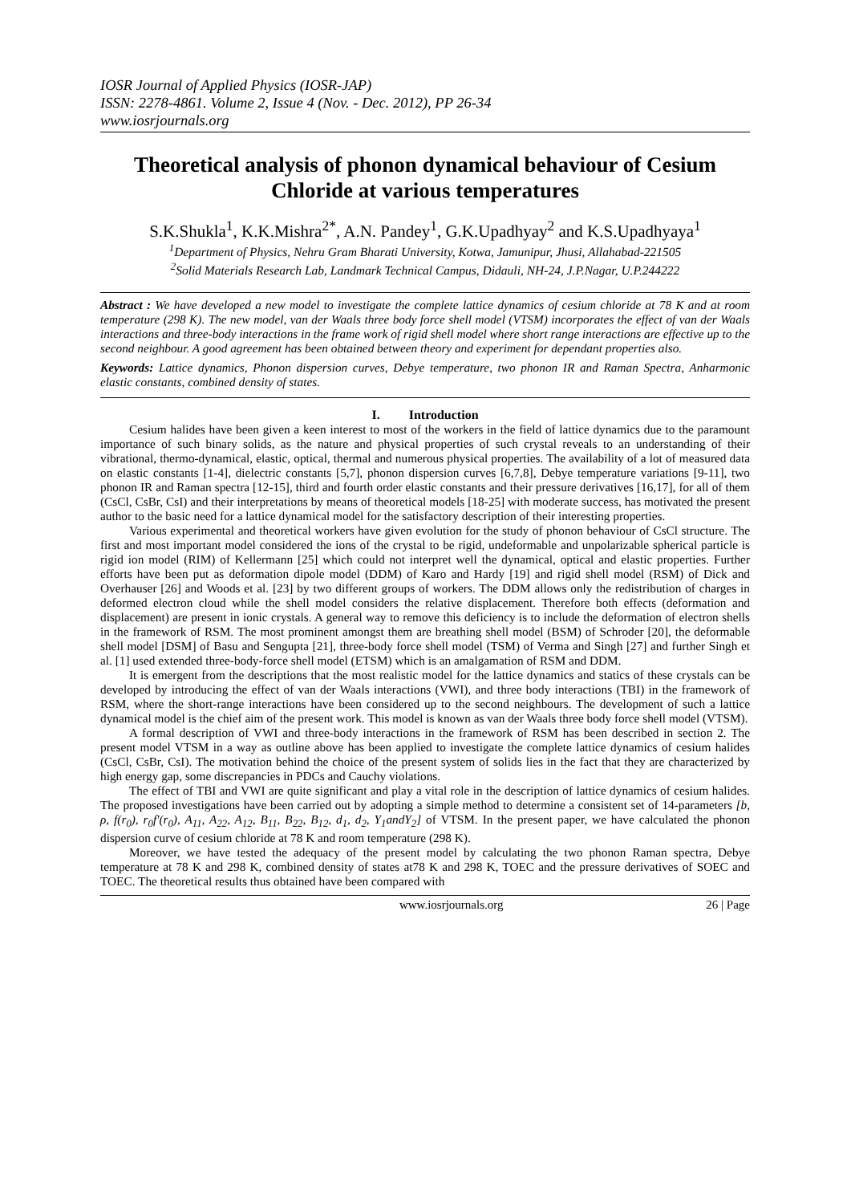IOSR Journal of Applied Physics (IOSR-JAP)
ISSN: 2278-4861. Volume 2, Issue 4 (Nov. - Dec. 2012), PP 26-34
www.iosrjournals.org
Theoretical analysis of phonon dynamical behaviour of Cesium Chloride at various temperatures
S.K.Shukla<sup>1</sup>, K.K.Mishra<sup>2*</sup>, A.N. Pandey<sup>1</sup>, G.K.Upadhyay<sup>2</sup> and K.S.Upadhyaya<sup>1</sup>
<sup>1</sup> Department of Physics, Nehru Gram Bharati University, Kotwa, Jamunipur, Jhusi, Allahabad-221505
<sup>2</sup> Solid Materials Research Lab, Landmark Technical Campus, Didauli, NH-24, J.P.Nagar, U.P.244222
Abstract : We have developed a new model to investigate the complete lattice dynamics of cesium chloride at 78 K and at room temperature (298 K). The new model, van der Waals three body force shell model (VTSM) incorporates the effect of van der Waals interactions and three-body interactions in the frame work of rigid shell model where short range interactions are effective up to the second neighbour. A good agreement has been obtained between theory and experiment for dependant properties also.
Keywords: Lattice dynamics, Phonon dispersion curves, Debye temperature, two phonon IR and Raman Spectra, Anharmonic elastic constants, combined density of states.
I. Introduction
Cesium halides have been given a keen interest to most of the workers in the field of lattice dynamics due to the paramount importance of such binary solids, as the nature and physical properties of such crystal reveals to an understanding of their vibrational, thermo-dynamical, elastic, optical, thermal and numerous physical properties. The availability of a lot of measured data on elastic constants [1-4], dielectric constants [5,7], phonon dispersion curves [6,7,8], Debye temperature variations [9-11], two phonon IR and Raman spectra [12-15], third and fourth order elastic constants and their pressure derivatives [16,17], for all of them (CsCl, CsBr, CsI) and their interpretations by means of theoretical models [18-25] with moderate success, has motivated the present author to the basic need for a lattice dynamical model for the satisfactory description of their interesting properties.
Various experimental and theoretical workers have given evolution for the study of phonon behaviour of CsCl structure. The first and most important model considered the ions of the crystal to be rigid, undeformable and unpolarizable spherical particle is rigid ion model (RIM) of Kellermann [25] which could not interpret well the dynamical, optical and elastic properties. Further efforts have been put as deformation dipole model (DDM) of Karo and Hardy [19] and rigid shell model (RSM) of Dick and Overhauser [26] and Woods et al. [23] by two different groups of workers. The DDM allows only the redistribution of charges in deformed electron cloud while the shell model considers the relative displacement. Therefore both effects (deformation and displacement) are present in ionic crystals. A general way to remove this deficiency is to include the deformation of electron shells in the framework of RSM. The most prominent amongst them are breathing shell model (BSM) of Schroder [20], the deformable shell model [DSM] of Basu and Sengupta [21], three-body force shell model (TSM) of Verma and Singh [27] and further Singh et al. [1] used extended three-body-force shell model (ETSM) which is an amalgamation of RSM and DDM.
It is emergent from the descriptions that the most realistic model for the lattice dynamics and statics of these crystals can be developed by introducing the effect of van der Waals interactions (VWI), and three body interactions (TBI) in the framework of RSM, where the short-range interactions have been considered up to the second neighbours. The development of such a lattice dynamical model is the chief aim of the present work. This model is known as van der Waals three body force shell model (VTSM).
A formal description of VWI and three-body interactions in the framework of RSM has been described in section 2. The present model VTSM in a way as outline above has been applied to investigate the complete lattice dynamics of cesium halides (CsCl, CsBr, CsI). The motivation behind the choice of the present system of solids lies in the fact that they are characterized by high energy gap, some discrepancies in PDCs and Cauchy violations.
The effect of TBI and VWI are quite significant and play a vital role in the description of lattice dynamics of cesium halides. The proposed investigations have been carried out by adopting a simple method to determine a consistent set of 14-parameters [b, ρ, f(r<sub>0</sub>), r<sub>0</sub>f'(r<sub>0</sub>), A<sub>11</sub>, A<sub>22</sub>, A<sub>12</sub>, B<sub>11</sub>, B<sub>22</sub>, B<sub>12</sub>, d<sub>1</sub>, d<sub>2</sub>, Y<sub>1</sub>andY<sub>2</sub>] of VTSM. In the present paper, we have calculated the phonon dispersion curve of cesium chloride at 78 K and room temperature (298 K).
Moreover, we have tested the adequacy of the present model by calculating the two phonon Raman spectra, Debye temperature at 78 K and 298 K, combined density of states at78 K and 298 K, TOEC and the pressure derivatives of SOEC and TOEC. The theoretical results thus obtained have been compared with
www.iosrjournals.org 26 | Page